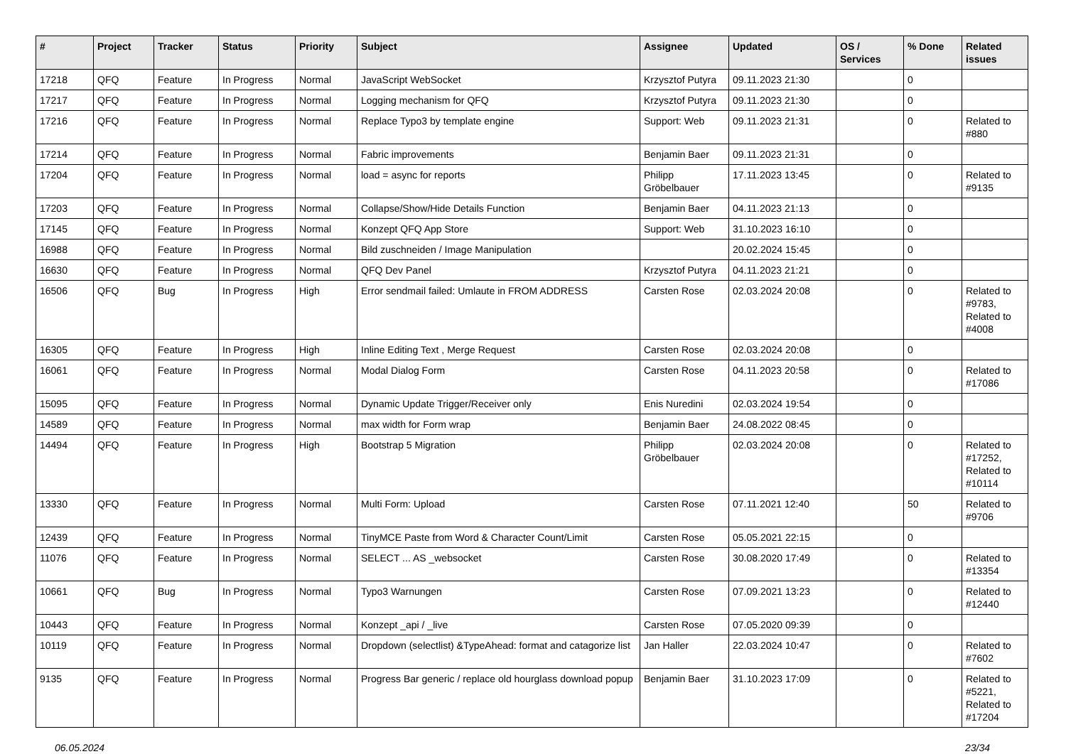| # | Project | Tracker | Status | Priority | Subject | Assignee | Updated | OS / Services | % Done | Related issues |
| --- | --- | --- | --- | --- | --- | --- | --- | --- | --- | --- |
| 17218 | QFQ | Feature | In Progress | Normal | JavaScript WebSocket | Krzysztof Putyra | 09.11.2023 21:30 | | 0 | |
| 17217 | QFQ | Feature | In Progress | Normal | Logging mechanism for QFQ | Krzysztof Putyra | 09.11.2023 21:30 | | 0 | |
| 17216 | QFQ | Feature | In Progress | Normal | Replace Typo3 by template engine | Support: Web | 09.11.2023 21:31 | | 0 | Related to #880 |
| 17214 | QFQ | Feature | In Progress | Normal | Fabric improvements | Benjamin Baer | 09.11.2023 21:31 | | 0 | |
| 17204 | QFQ | Feature | In Progress | Normal | load = async for reports | Philipp Gröbelbauer | 17.11.2023 13:45 | | 0 | Related to #9135 |
| 17203 | QFQ | Feature | In Progress | Normal | Collapse/Show/Hide Details Function | Benjamin Baer | 04.11.2023 21:13 | | 0 | |
| 17145 | QFQ | Feature | In Progress | Normal | Konzept QFQ App Store | Support: Web | 31.10.2023 16:10 | | 0 | |
| 16988 | QFQ | Feature | In Progress | Normal | Bild zuschneiden / Image Manipulation | | 20.02.2024 15:45 | | 0 | |
| 16630 | QFQ | Feature | In Progress | Normal | QFQ Dev Panel | Krzysztof Putyra | 04.11.2023 21:21 | | 0 | |
| 16506 | QFQ | Bug | In Progress | High | Error sendmail failed: Umlaute in FROM ADDRESS | Carsten Rose | 02.03.2024 20:08 | | 0 | Related to #9783, Related to #4008 |
| 16305 | QFQ | Feature | In Progress | High | Inline Editing Text , Merge Request | Carsten Rose | 02.03.2024 20:08 | | 0 | |
| 16061 | QFQ | Feature | In Progress | Normal | Modal Dialog Form | Carsten Rose | 04.11.2023 20:58 | | 0 | Related to #17086 |
| 15095 | QFQ | Feature | In Progress | Normal | Dynamic Update Trigger/Receiver only | Enis Nuredini | 02.03.2024 19:54 | | 0 | |
| 14589 | QFQ | Feature | In Progress | Normal | max width for Form wrap | Benjamin Baer | 24.08.2022 08:45 | | 0 | |
| 14494 | QFQ | Feature | In Progress | High | Bootstrap 5 Migration | Philipp Gröbelbauer | 02.03.2024 20:08 | | 0 | Related to #17252, Related to #10114 |
| 13330 | QFQ | Feature | In Progress | Normal | Multi Form: Upload | Carsten Rose | 07.11.2021 12:40 | | 50 | Related to #9706 |
| 12439 | QFQ | Feature | In Progress | Normal | TinyMCE Paste from Word & Character Count/Limit | Carsten Rose | 05.05.2021 22:15 | | 0 | |
| 11076 | QFQ | Feature | In Progress | Normal | SELECT ... AS _websocket | Carsten Rose | 30.08.2020 17:49 | | 0 | Related to #13354 |
| 10661 | QFQ | Bug | In Progress | Normal | Typo3 Warnungen | Carsten Rose | 07.09.2021 13:23 | | 0 | Related to #12440 |
| 10443 | QFQ | Feature | In Progress | Normal | Konzept _api / _live | Carsten Rose | 07.05.2020 09:39 | | 0 | |
| 10119 | QFQ | Feature | In Progress | Normal | Dropdown (selectlist) &TypeAhead: format and catagorize list | Jan Haller | 22.03.2024 10:47 | | 0 | Related to #7602 |
| 9135 | QFQ | Feature | In Progress | Normal | Progress Bar generic / replace old hourglass download popup | Benjamin Baer | 31.10.2023 17:09 | | 0 | Related to #5221, Related to #17204 |
06.05.2024 23/34